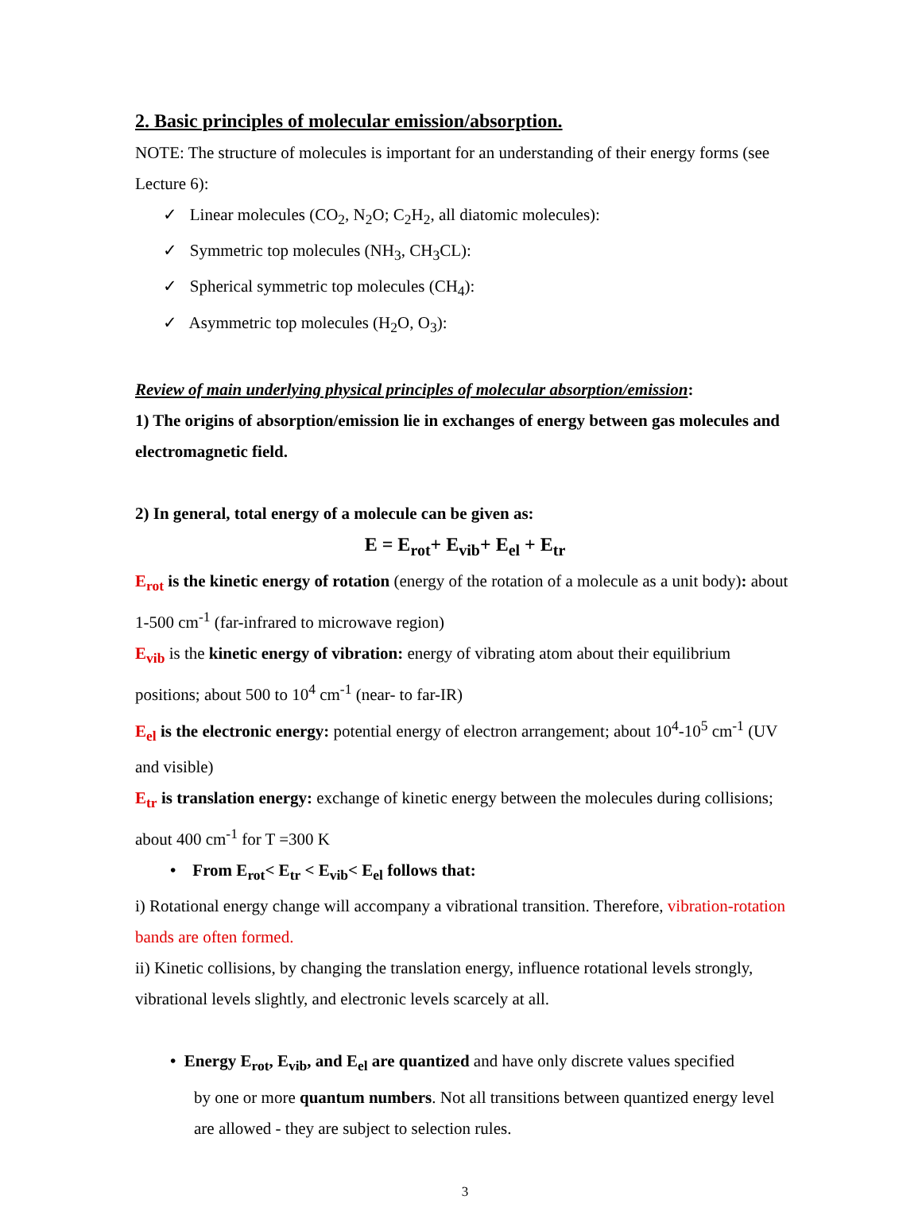2. Basic principles of molecular emission/absorption.
NOTE: The structure of molecules is important for an understanding of their energy forms (see Lecture 6):
✓ Linear molecules (CO<sub>2</sub>, N<sub>2</sub>O; C<sub>2</sub>H<sub>2</sub>, all diatomic molecules):
✓ Symmetric top molecules (NH<sub>3</sub>, CH<sub>3</sub>CL):
✓ Spherical symmetric top molecules (CH<sub>4</sub>):
✓ Asymmetric top molecules (H<sub>2</sub>O, O<sub>3</sub>):
Review of main underlying physical principles of molecular absorption/emission:
1) The origins of absorption/emission lie in exchanges of energy between gas molecules and electromagnetic field.
2) In general, total energy of a molecule can be given as:
E = E<sub>rot</sub>+ E<sub>vib</sub>+ E<sub>el</sub> + E<sub>tr</sub>
E<sub>rot</sub> is the kinetic energy of rotation (energy of the rotation of a molecule as a unit body): about 1-500 cm<sup>-1</sup> (far-infrared to microwave region)
E<sub>vib</sub> is the kinetic energy of vibration: energy of vibrating atom about their equilibrium positions; about 500 to 10<sup>4</sup> cm<sup>-1</sup> (near- to far-IR)
E<sub>el</sub> is the electronic energy: potential energy of electron arrangement; about 10<sup>4</sup>-10<sup>5</sup> cm<sup>-1</sup> (UV and visible)
E<sub>tr</sub> is translation energy: exchange of kinetic energy between the molecules during collisions; about 400 cm<sup>-1</sup> for T =300 K
• From E<sub>rot</sub>< E<sub>tr</sub> < E<sub>vib</sub>< E<sub>el</sub> follows that:
i) Rotational energy change will accompany a vibrational transition. Therefore, vibration-rotation bands are often formed.
ii) Kinetic collisions, by changing the translation energy, influence rotational levels strongly, vibrational levels slightly, and electronic levels scarcely at all.
• Energy E<sub>rot</sub>, E<sub>vib</sub>, and E<sub>el</sub> are quantized and have only discrete values specified
by one or more quantum numbers. Not all transitions between quantized energy level are allowed - they are subject to selection rules.
3